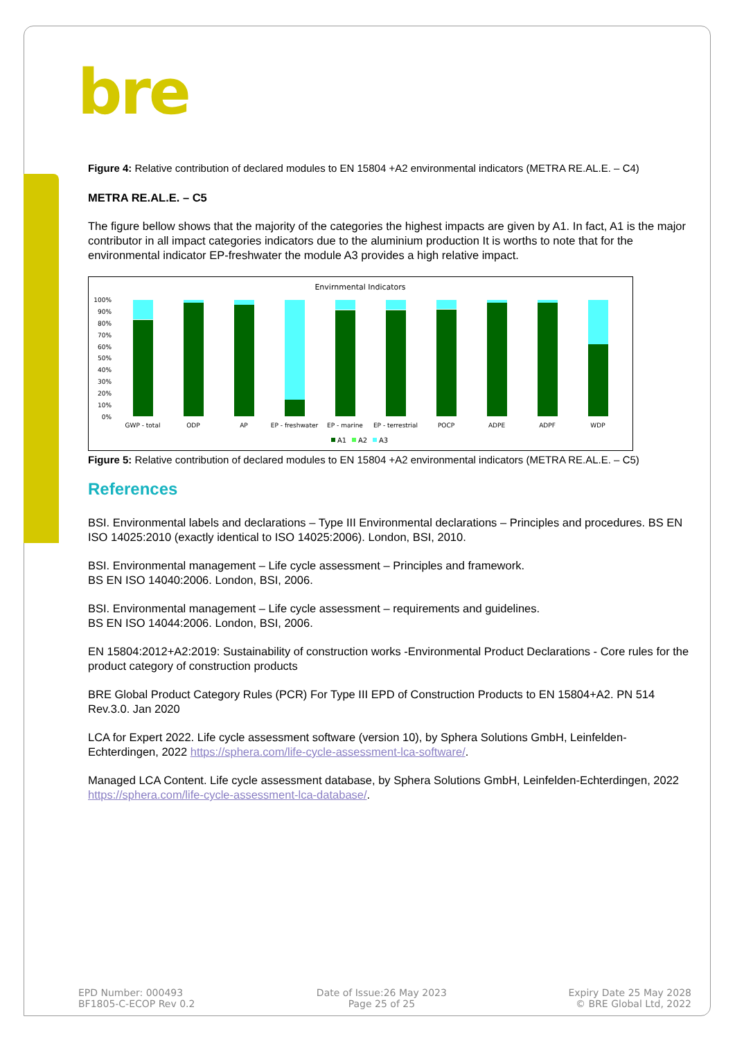bre
Figure 4: Relative contribution of declared modules to EN 15804 +A2 environmental indicators (METRA RE.AL.E. – C4)
METRA RE.AL.E. – C5
The figure bellow shows that the majority of the categories the highest impacts are given by A1. In fact, A1 is the major contributor in all impact categories indicators due to the aluminium production It is worths to note that for the environmental indicator EP-freshwater the module A3 provides a high relative impact.
Envirnmental Indicators
100%
90%
80%
70%
60%
50%
40%
30%
20%
10%
0%
GWP - total
ODP
AP
EP - freshwater
EP - marine
EP - terrestrial
POCP
ADPE
ADPF
WDP
A1
A2
A3
Figure 5: Relative contribution of declared modules to EN 15804 +A2 environmental indicators (METRA RE.AL.E. – C5)
References
BSI. Environmental labels and declarations – Type III Environmental declarations – Principles and procedures. BS EN ISO 14025:2010 (exactly identical to ISO 14025:2006). London, BSI, 2010.
BSI. Environmental management – Life cycle assessment – Principles and framework.
BS EN ISO 14040:2006. London, BSI, 2006.
BSI. Environmental management – Life cycle assessment – requirements and guidelines.
BS EN ISO 14044:2006. London, BSI, 2006.
EN 15804:2012+A2:2019: Sustainability of construction works -Environmental Product Declarations - Core rules for the product category of construction products
BRE Global Product Category Rules (PCR) For Type III EPD of Construction Products to EN 15804+A2. PN 514 Rev.3.0. Jan 2020
LCA for Expert 2022. Life cycle assessment software (version 10), by Sphera Solutions GmbH, Leinfelden-Echterdingen, 2022 https://sphera.com/life-cycle-assessment-lca-software/.
Managed LCA Content. Life cycle assessment database, by Sphera Solutions GmbH, Leinfelden-Echterdingen, 2022 https://sphera.com/life-cycle-assessment-lca-database/.
EPD Number: 000493
BF1805-C-ECOP Rev 0.2
Date of Issue:26 May 2023
Page 25 of 25
Expiry Date 25 May 2028
© BRE Global Ltd, 2022